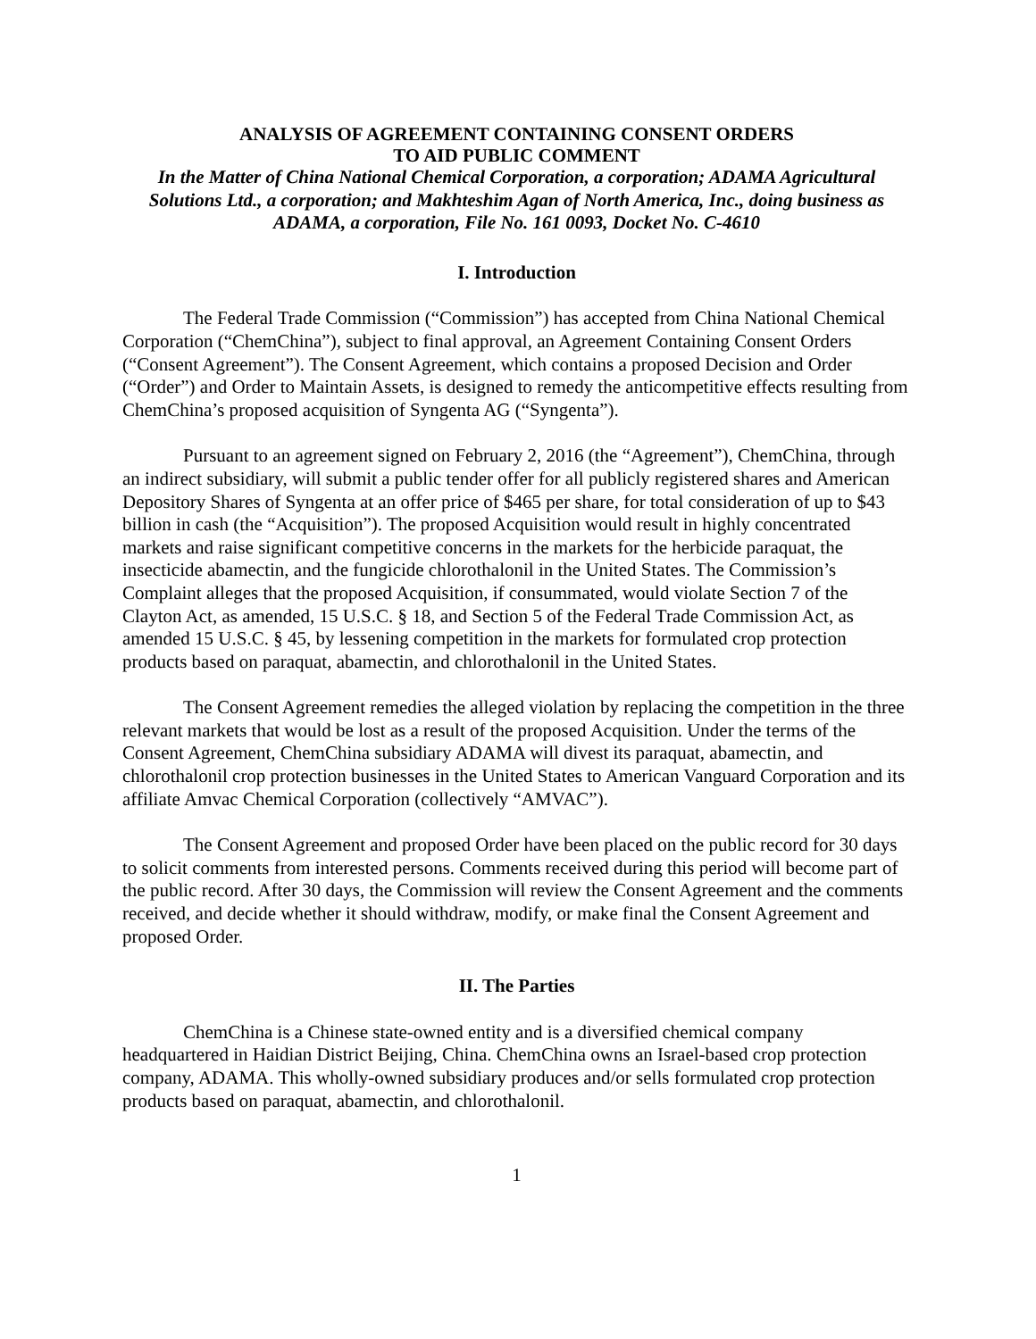ANALYSIS OF AGREEMENT CONTAINING CONSENT ORDERS
TO AID PUBLIC COMMENT
In the Matter of China National Chemical Corporation, a corporation; ADAMA Agricultural Solutions Ltd., a corporation; and Makhteshim Agan of North America, Inc., doing business as ADAMA, a corporation, File No. 161 0093, Docket No. C-4610
I. Introduction
The Federal Trade Commission (“Commission”) has accepted from China National Chemical Corporation (“ChemChina”), subject to final approval, an Agreement Containing Consent Orders (“Consent Agreement”). The Consent Agreement, which contains a proposed Decision and Order (“Order”) and Order to Maintain Assets, is designed to remedy the anticompetitive effects resulting from ChemChina’s proposed acquisition of Syngenta AG (“Syngenta”).
Pursuant to an agreement signed on February 2, 2016 (the “Agreement”), ChemChina, through an indirect subsidiary, will submit a public tender offer for all publicly registered shares and American Depository Shares of Syngenta at an offer price of $465 per share, for total consideration of up to $43 billion in cash (the “Acquisition”). The proposed Acquisition would result in highly concentrated markets and raise significant competitive concerns in the markets for the herbicide paraquat, the insecticide abamectin, and the fungicide chlorothalonil in the United States. The Commission’s Complaint alleges that the proposed Acquisition, if consummated, would violate Section 7 of the Clayton Act, as amended, 15 U.S.C. § 18, and Section 5 of the Federal Trade Commission Act, as amended 15 U.S.C. § 45, by lessening competition in the markets for formulated crop protection products based on paraquat, abamectin, and chlorothalonil in the United States.
The Consent Agreement remedies the alleged violation by replacing the competition in the three relevant markets that would be lost as a result of the proposed Acquisition. Under the terms of the Consent Agreement, ChemChina subsidiary ADAMA will divest its paraquat, abamectin, and chlorothalonil crop protection businesses in the United States to American Vanguard Corporation and its affiliate Amvac Chemical Corporation (collectively “AMVAC”).
The Consent Agreement and proposed Order have been placed on the public record for 30 days to solicit comments from interested persons. Comments received during this period will become part of the public record. After 30 days, the Commission will review the Consent Agreement and the comments received, and decide whether it should withdraw, modify, or make final the Consent Agreement and proposed Order.
II. The Parties
ChemChina is a Chinese state-owned entity and is a diversified chemical company headquartered in Haidian District Beijing, China. ChemChina owns an Israel-based crop protection company, ADAMA. This wholly-owned subsidiary produces and/or sells formulated crop protection products based on paraquat, abamectin, and chlorothalonil.
1